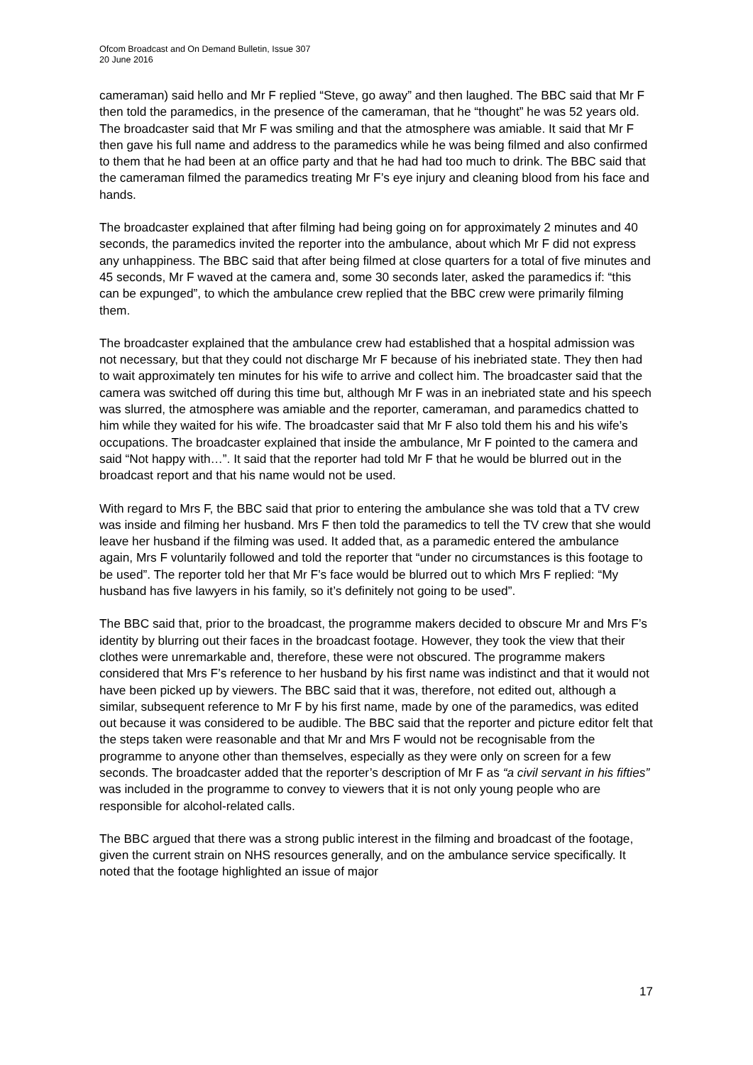Ofcom Broadcast and On Demand Bulletin, Issue 307
20 June 2016
cameraman) said hello and Mr F replied “Steve, go away” and then laughed. The BBC said that Mr F then told the paramedics, in the presence of the cameraman, that he “thought” he was 52 years old. The broadcaster said that Mr F was smiling and that the atmosphere was amiable. It said that Mr F then gave his full name and address to the paramedics while he was being filmed and also confirmed to them that he had been at an office party and that he had had too much to drink. The BBC said that the cameraman filmed the paramedics treating Mr F’s eye injury and cleaning blood from his face and hands.
The broadcaster explained that after filming had being going on for approximately 2 minutes and 40 seconds, the paramedics invited the reporter into the ambulance, about which Mr F did not express any unhappiness. The BBC said that after being filmed at close quarters for a total of five minutes and 45 seconds, Mr F waved at the camera and, some 30 seconds later, asked the paramedics if: “this can be expunged”, to which the ambulance crew replied that the BBC crew were primarily filming them.
The broadcaster explained that the ambulance crew had established that a hospital admission was not necessary, but that they could not discharge Mr F because of his inebriated state. They then had to wait approximately ten minutes for his wife to arrive and collect him. The broadcaster said that the camera was switched off during this time but, although Mr F was in an inebriated state and his speech was slurred, the atmosphere was amiable and the reporter, cameraman, and paramedics chatted to him while they waited for his wife. The broadcaster said that Mr F also told them his and his wife’s occupations. The broadcaster explained that inside the ambulance, Mr F pointed to the camera and said “Not happy with…”. It said that the reporter had told Mr F that he would be blurred out in the broadcast report and that his name would not be used.
With regard to Mrs F, the BBC said that prior to entering the ambulance she was told that a TV crew was inside and filming her husband. Mrs F then told the paramedics to tell the TV crew that she would leave her husband if the filming was used. It added that, as a paramedic entered the ambulance again, Mrs F voluntarily followed and told the reporter that “under no circumstances is this footage to be used”. The reporter told her that Mr F’s face would be blurred out to which Mrs F replied: “My husband has five lawyers in his family, so it’s definitely not going to be used”.
The BBC said that, prior to the broadcast, the programme makers decided to obscure Mr and Mrs F’s identity by blurring out their faces in the broadcast footage. However, they took the view that their clothes were unremarkable and, therefore, these were not obscured. The programme makers considered that Mrs F’s reference to her husband by his first name was indistinct and that it would not have been picked up by viewers. The BBC said that it was, therefore, not edited out, although a similar, subsequent reference to Mr F by his first name, made by one of the paramedics, was edited out because it was considered to be audible. The BBC said that the reporter and picture editor felt that the steps taken were reasonable and that Mr and Mrs F would not be recognisable from the programme to anyone other than themselves, especially as they were only on screen for a few seconds. The broadcaster added that the reporter’s description of Mr F as “a civil servant in his fifties” was included in the programme to convey to viewers that it is not only young people who are responsible for alcohol-related calls.
The BBC argued that there was a strong public interest in the filming and broadcast of the footage, given the current strain on NHS resources generally, and on the ambulance service specifically. It noted that the footage highlighted an issue of major
17